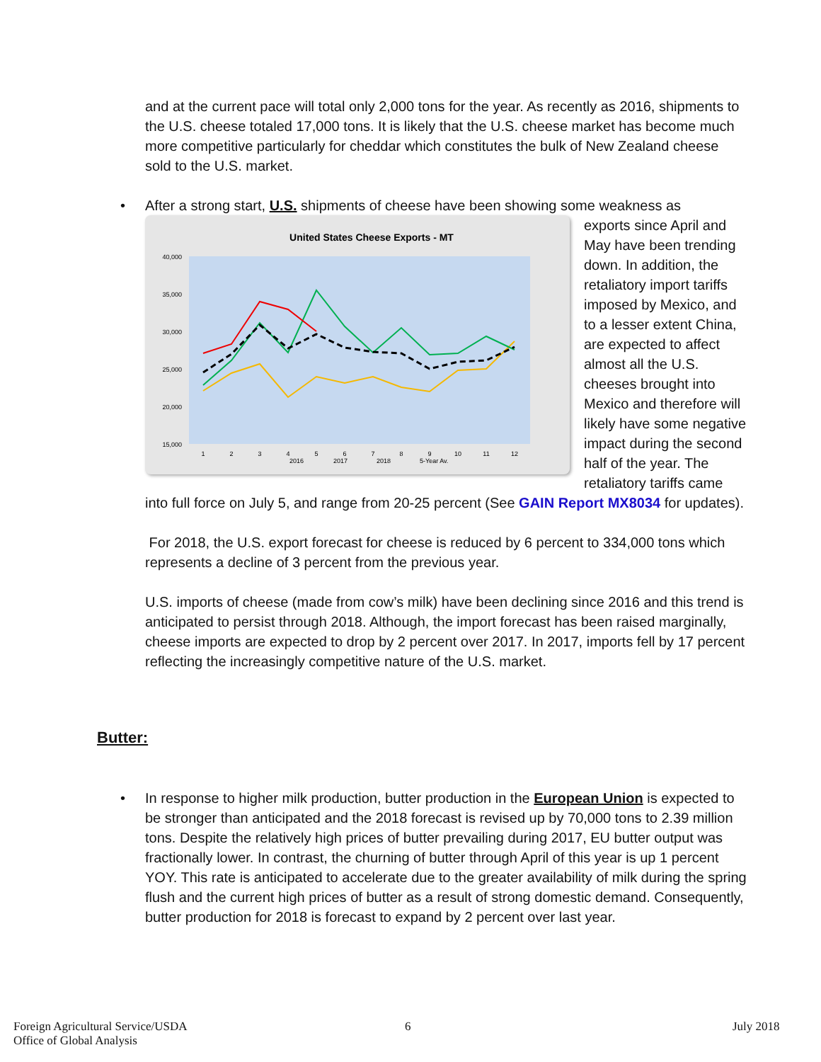and at the current pace will total only 2,000 tons for the year. As recently as 2016, shipments to the U.S. cheese totaled 17,000 tons. It is likely that the U.S. cheese market has become much more competitive particularly for cheddar which constitutes the bulk of New Zealand cheese sold to the U.S. market.
• After a strong start, U.S. shipments of cheese have been showing some weakness as
United States Cheese Exports - MT
40,000
35,000
30,000
25,000
20,000
15,000
1
2
3
4
5
6
7
8
9
10
11
12
2016
2017
2018
5-Year Av.
exports since April and May have been trending down. In addition, the retaliatory import tariffs imposed by Mexico, and to a lesser extent China, are expected to affect almost all the U.S. cheeses brought into Mexico and therefore will likely have some negative impact during the second half of the year. The retaliatory tariffs came into full force on July 5, and range from 20-25 percent (See GAIN Report MX8034 for updates).
For 2018, the U.S. export forecast for cheese is reduced by 6 percent to 334,000 tons which represents a decline of 3 percent from the previous year.
U.S. imports of cheese (made from cow’s milk) have been declining since 2016 and this trend is anticipated to persist through 2018. Although, the import forecast has been raised marginally, cheese imports are expected to drop by 2 percent over 2017. In 2017, imports fell by 17 percent reflecting the increasingly competitive nature of the U.S. market.
Butter:
• In response to higher milk production, butter production in the European Union is expected to be stronger than anticipated and the 2018 forecast is revised up by 70,000 tons to 2.39 million tons. Despite the relatively high prices of butter prevailing during 2017, EU butter output was fractionally lower. In contrast, the churning of butter through April of this year is up 1 percent YOY. This rate is anticipated to accelerate due to the greater availability of milk during the spring flush and the current high prices of butter as a result of strong domestic demand. Consequently, butter production for 2018 is forecast to expand by 2 percent over last year.
Foreign Agricultural Service/USDA
Office of Global Analysis
6 July 2018